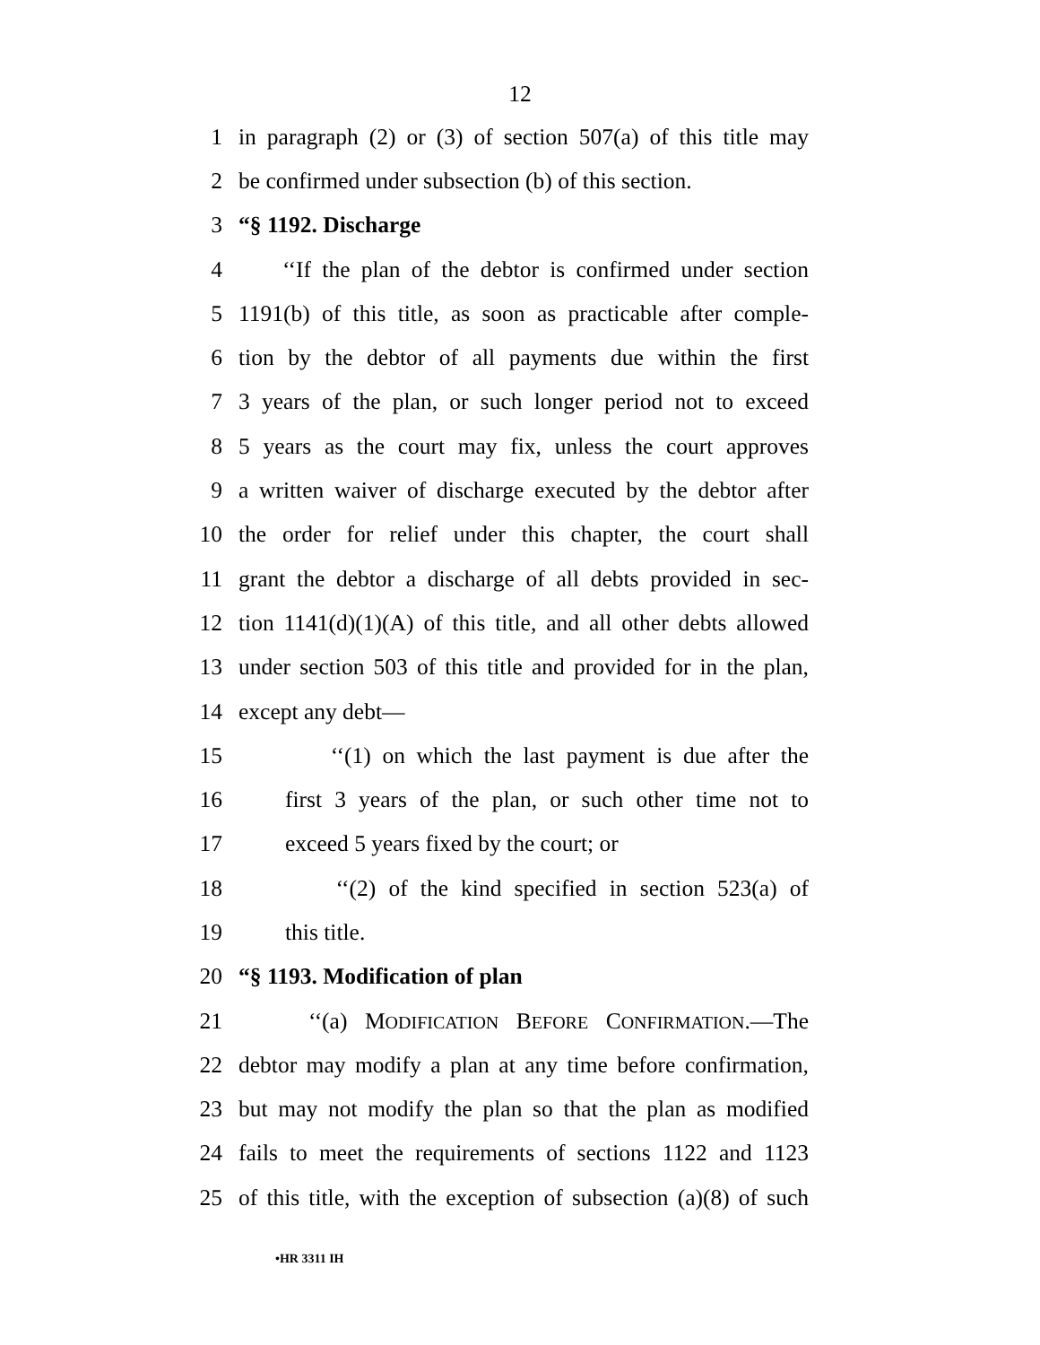12
1 in paragraph (2) or (3) of section 507(a) of this title may
2 be confirmed under subsection (b) of this section.
3 “§ 1192. Discharge
4 ‘‘If the plan of the debtor is confirmed under section
5 1191(b) of this title, as soon as practicable after comple-
6 tion by the debtor of all payments due within the first
7 3 years of the plan, or such longer period not to exceed
8 5 years as the court may fix, unless the court approves
9 a written waiver of discharge executed by the debtor after
10 the order for relief under this chapter, the court shall
11 grant the debtor a discharge of all debts provided in sec-
12 tion 1141(d)(1)(A) of this title, and all other debts allowed
13 under section 503 of this title and provided for in the plan,
14 except any debt—
15 ‘‘(1) on which the last payment is due after the
16 first 3 years of the plan, or such other time not to
17 exceed 5 years fixed by the court; or
18 ‘‘(2) of the kind specified in section 523(a) of
19 this title.
20 “§ 1193. Modification of plan
21 ‘‘(a) MODIFICATION BEFORE CONFIRMATION.—The
22 debtor may modify a plan at any time before confirmation,
23 but may not modify the plan so that the plan as modified
24 fails to meet the requirements of sections 1122 and 1123
25 of this title, with the exception of subsection (a)(8) of such
•HR 3311 IH